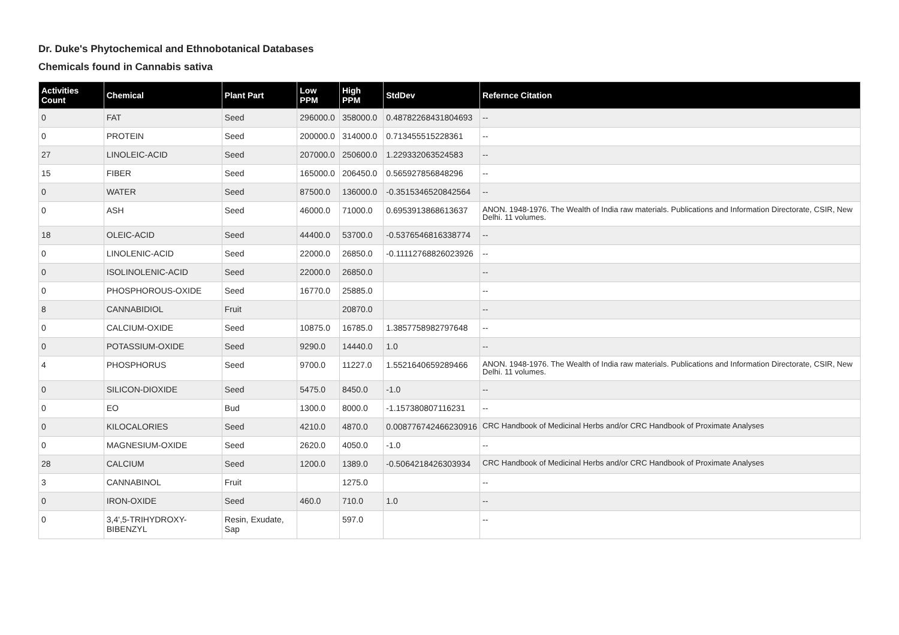Dr. Duke's Phytochemical and Ethnobotanical Databases
Chemicals found in Cannabis sativa
| Activities Count | Chemical | Plant Part | Low PPM | High PPM | StdDev | Refernce Citation |
| --- | --- | --- | --- | --- | --- | --- |
| 0 | FAT | Seed | 296000.0 | 358000.0 | 0.48782268431804693 | -- |
| 0 | PROTEIN | Seed | 200000.0 | 314000.0 | 0.713455515228361 | -- |
| 27 | LINOLEIC-ACID | Seed | 207000.0 | 250600.0 | 1.229332063524583 | -- |
| 15 | FIBER | Seed | 165000.0 | 206450.0 | 0.565927856848296 | -- |
| 0 | WATER | Seed | 87500.0 | 136000.0 | -0.3515346520842564 | -- |
| 0 | ASH | Seed | 46000.0 | 71000.0 | 0.6953913868613637 | ANON. 1948-1976. The Wealth of India raw materials. Publications and Information Directorate, CSIR, New Delhi. 11 volumes. |
| 18 | OLEIC-ACID | Seed | 44400.0 | 53700.0 | -0.5376546816338774 | -- |
| 0 | LINOLENIC-ACID | Seed | 22000.0 | 26850.0 | -0.11112768826023926 | -- |
| 0 | ISOLINOLENIC-ACID | Seed | 22000.0 | 26850.0 | | -- |
| 0 | PHOSPHOROUS-OXIDE | Seed | 16770.0 | 25885.0 | | -- |
| 8 | CANNABIDIOL | Fruit | | 20870.0 | | -- |
| 0 | CALCIUM-OXIDE | Seed | 10875.0 | 16785.0 | 1.3857758982797648 | -- |
| 0 | POTASSIUM-OXIDE | Seed | 9290.0 | 14440.0 | 1.0 | -- |
| 4 | PHOSPHORUS | Seed | 9700.0 | 11227.0 | 1.5521640659289466 | ANON. 1948-1976. The Wealth of India raw materials. Publications and Information Directorate, CSIR, New Delhi. 11 volumes. |
| 0 | SILICON-DIOXIDE | Seed | 5475.0 | 8450.0 | -1.0 | -- |
| 0 | EO | Bud | 1300.0 | 8000.0 | -1.157380807116231 | -- |
| 0 | KILOCALORIES | Seed | 4210.0 | 4870.0 | 0.008776742466230916 | CRC Handbook of Medicinal Herbs and/or CRC Handbook of Proximate Analyses |
| 0 | MAGNESIUM-OXIDE | Seed | 2620.0 | 4050.0 | -1.0 | -- |
| 28 | CALCIUM | Seed | 1200.0 | 1389.0 | -0.5064218426303934 | CRC Handbook of Medicinal Herbs and/or CRC Handbook of Proximate Analyses |
| 3 | CANNABINOL | Fruit | | 1275.0 | | -- |
| 0 | IRON-OXIDE | Seed | 460.0 | 710.0 | 1.0 | -- |
| 0 | 3,4',5-TRIHYDROXY-BIBENZYL | Resin, Exudate, Sap | | 597.0 | | -- |